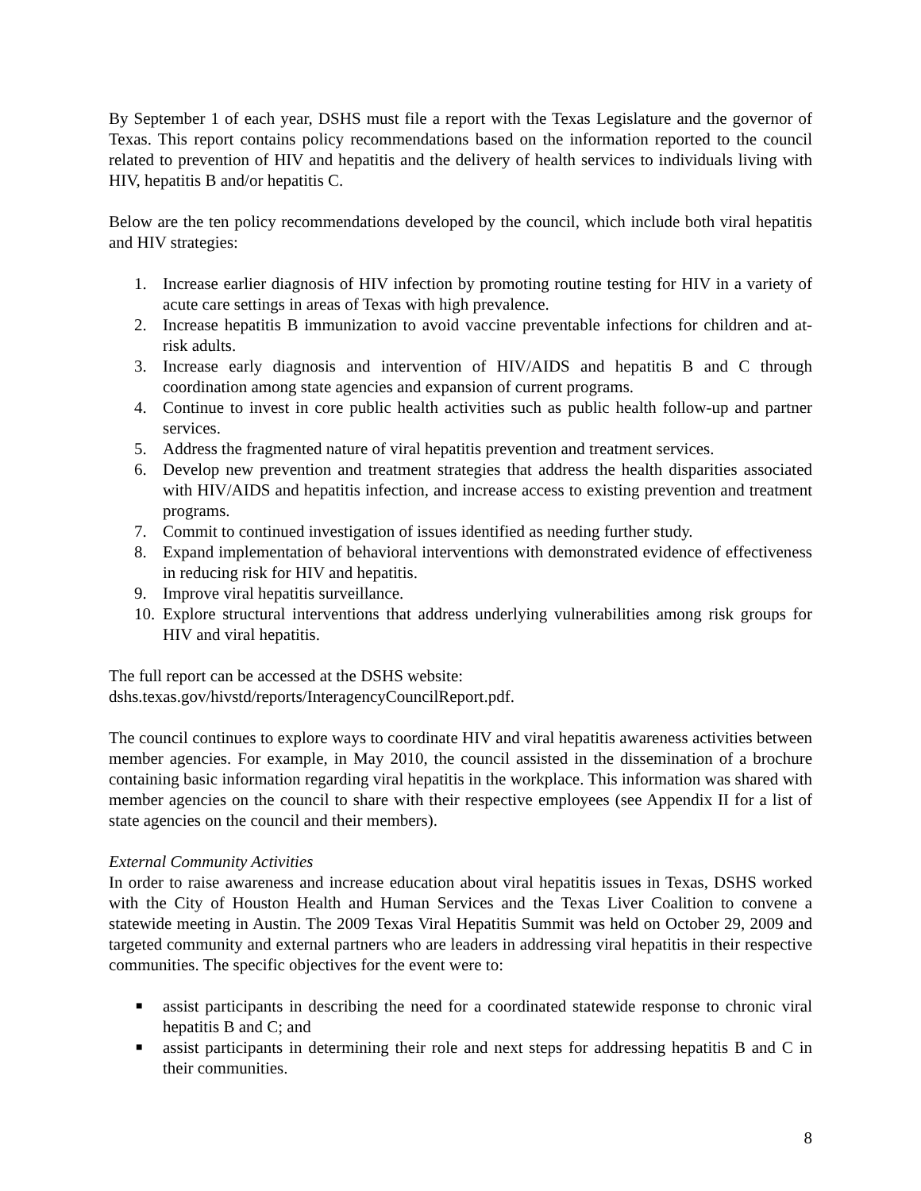By September 1 of each year, DSHS must file a report with the Texas Legislature and the governor of Texas. This report contains policy recommendations based on the information reported to the council related to prevention of HIV and hepatitis and the delivery of health services to individuals living with HIV, hepatitis B and/or hepatitis C.
Below are the ten policy recommendations developed by the council, which include both viral hepatitis and HIV strategies:
1. Increase earlier diagnosis of HIV infection by promoting routine testing for HIV in a variety of acute care settings in areas of Texas with high prevalence.
2. Increase hepatitis B immunization to avoid vaccine preventable infections for children and at-risk adults.
3. Increase early diagnosis and intervention of HIV/AIDS and hepatitis B and C through coordination among state agencies and expansion of current programs.
4. Continue to invest in core public health activities such as public health follow-up and partner services.
5. Address the fragmented nature of viral hepatitis prevention and treatment services.
6. Develop new prevention and treatment strategies that address the health disparities associated with HIV/AIDS and hepatitis infection, and increase access to existing prevention and treatment programs.
7. Commit to continued investigation of issues identified as needing further study.
8. Expand implementation of behavioral interventions with demonstrated evidence of effectiveness in reducing risk for HIV and hepatitis.
9. Improve viral hepatitis surveillance.
10. Explore structural interventions that address underlying vulnerabilities among risk groups for HIV and viral hepatitis.
The full report can be accessed at the DSHS website:
dshs.texas.gov/hivstd/reports/InteragencyCouncilReport.pdf.
The council continues to explore ways to coordinate HIV and viral hepatitis awareness activities between member agencies. For example, in May 2010, the council assisted in the dissemination of a brochure containing basic information regarding viral hepatitis in the workplace. This information was shared with member agencies on the council to share with their respective employees (see Appendix II for a list of state agencies on the council and their members).
External Community Activities
In order to raise awareness and increase education about viral hepatitis issues in Texas, DSHS worked with the City of Houston Health and Human Services and the Texas Liver Coalition to convene a statewide meeting in Austin. The 2009 Texas Viral Hepatitis Summit was held on October 29, 2009 and targeted community and external partners who are leaders in addressing viral hepatitis in their respective communities. The specific objectives for the event were to:
■
assist participants in describing the need for a coordinated statewide response to chronic viral hepatitis B and C; and
■
assist participants in determining their role and next steps for addressing hepatitis B and C in their communities.
8